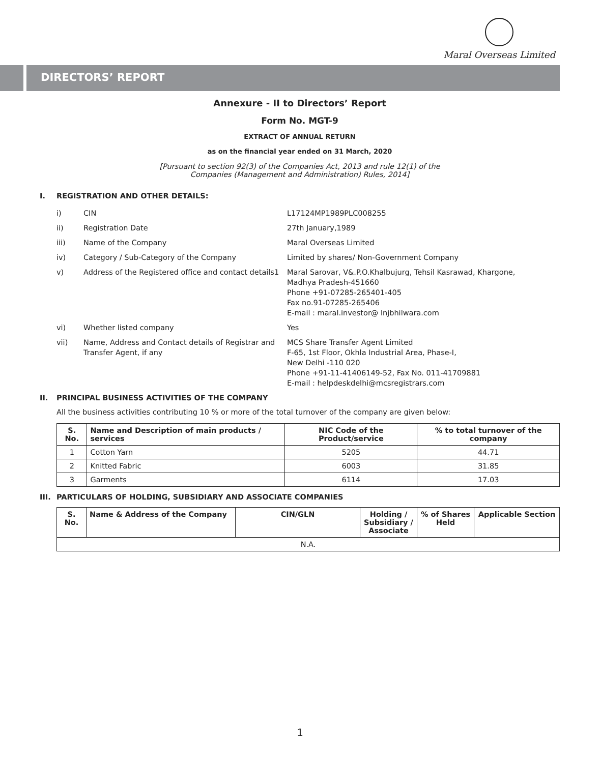Maral Overseas Limited
DIRECTORS’ REPORT
Annexure - II to Directors’ Report
Form No. MGT-9
EXTRACT OF ANNUAL RETURN
as on the financial year ended on 31 March, 2020
[Pursuant to section 92(3) of the Companies Act, 2013 and rule 12(1) of the
Companies (Management and Administration) Rules, 2014]
I. REGISTRATION AND OTHER DETAILS:
| i) | CIN | L17124MP1989PLC008255 |
| ii) | Registration Date | 27th January,1989 |
| iii) | Name of the Company | Maral Overseas Limited |
| iv) | Category / Sub-Category of the Company | Limited by shares/ Non-Government Company |
| v) | Address of the Registered office and contact details1 | Maral Sarovar, V&.P.O.Khalbujurg, Tehsil Kasrawad, Khargone, Madhya Pradesh-451660 Phone +91-07285-265401-405 Fax no.91-07285-265406 E-mail : maral.investor@ lnjbhilwara.com |
| vi) | Whether listed company | Yes |
| vii) | Name, Address and Contact details of Registrar and Transfer Agent, if any | MCS Share Transfer Agent Limited F-65, 1st Floor, Okhla Industrial Area, Phase-I, New Delhi -110 020 Phone +91-11-41406149-52, Fax No. 011-41709881 E-mail : helpdeskdelhi@mcsregistrars.com |
II. PRINCIPAL BUSINESS ACTIVITIES OF THE COMPANY
All the business activities contributing 10 % or more of the total turnover of the company are given below:
| S. No. | Name and Description of main products / services | NIC Code of the Product/service | % to total turnover of the company |
| --- | --- | --- | --- |
| 1 | Cotton Yarn | 5205 | 44.71 |
| 2 | Knitted Fabric | 6003 | 31.85 |
| 3 | Garments | 6114 | 17.03 |
III. PARTICULARS OF HOLDING, SUBSIDIARY AND ASSOCIATE COMPANIES
| S. No. | Name & Address of the Company | CIN/GLN | Holding / Subsidiary / Associate | % of Shares Held | Applicable Section |
| --- | --- | --- | --- | --- | --- |
| N.A. | | | | | |
1